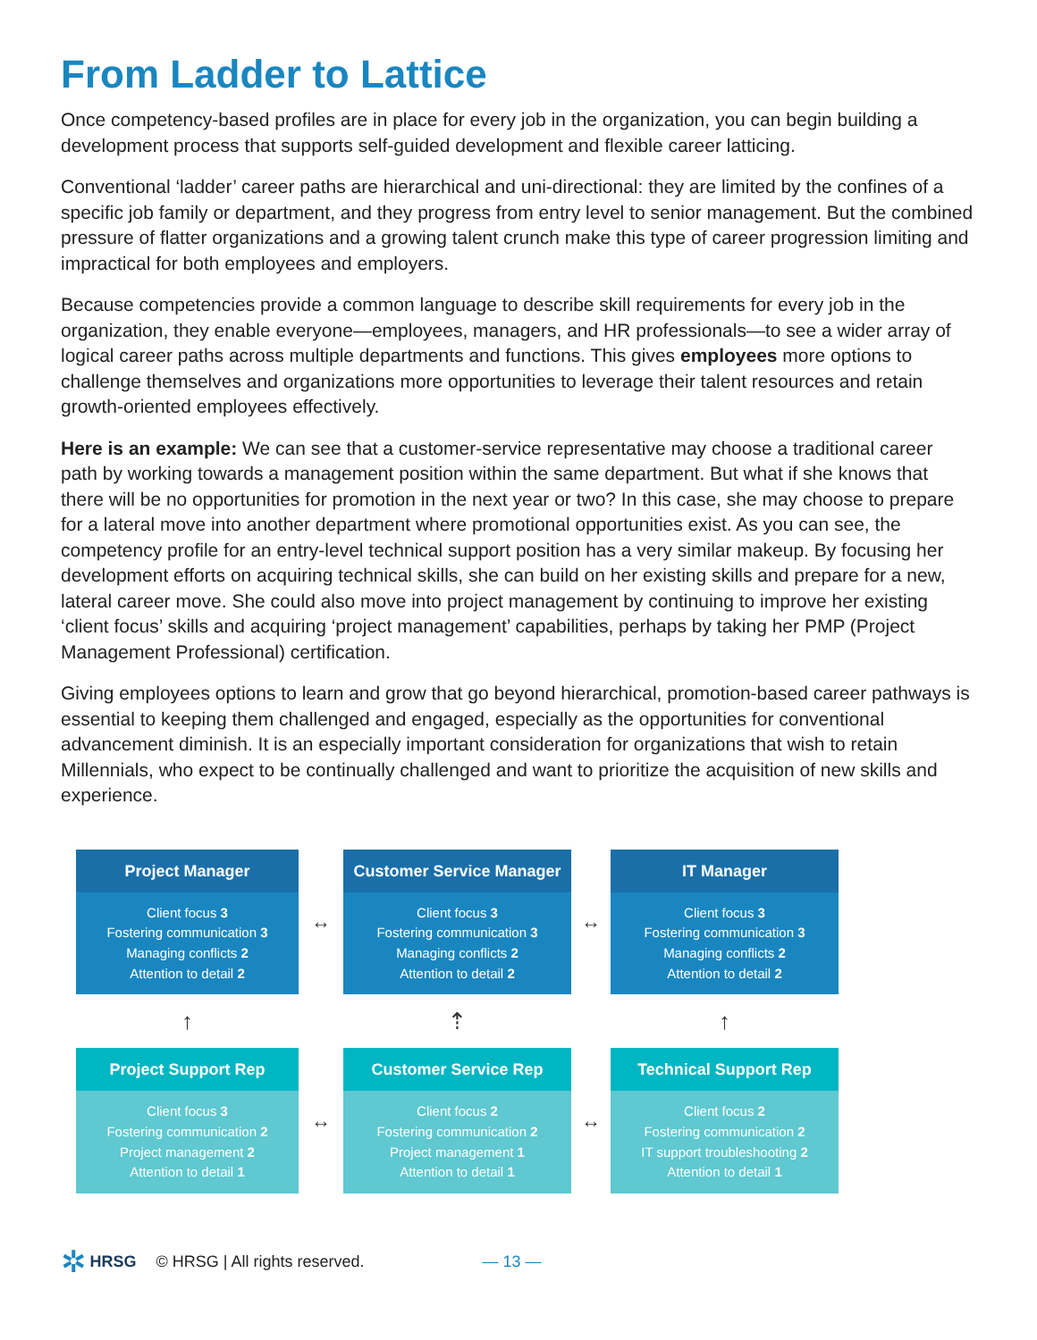From Ladder to Lattice
Once competency-based profiles are in place for every job in the organization, you can begin building a development process that supports self-guided development and flexible career latticing.
Conventional ‘ladder’ career paths are hierarchical and uni-directional: they are limited by the confines of a specific job family or department, and they progress from entry level to senior management. But the combined pressure of flatter organizations and a growing talent crunch make this type of career progression limiting and impractical for both employees and employers.
Because competencies provide a common language to describe skill requirements for every job in the organization, they enable everyone—employees, managers, and HR professionals—to see a wider array of logical career paths across multiple departments and functions. This gives employees more options to challenge themselves and organizations more opportunities to leverage their talent resources and retain growth-oriented employees effectively.
Here is an example: We can see that a customer-service representative may choose a traditional career path by working towards a management position within the same department. But what if she knows that there will be no opportunities for promotion in the next year or two? In this case, she may choose to prepare for a lateral move into another department where promotional opportunities exist. As you can see, the competency profile for an entry-level technical support position has a very similar makeup. By focusing her development efforts on acquiring technical skills, she can build on her existing skills and prepare for a new, lateral career move. She could also move into project management by continuing to improve her existing ‘client focus’ skills and acquiring ‘project management’ capabilities, perhaps by taking her PMP (Project Management Professional) certification.
Giving employees options to learn and grow that go beyond hierarchical, promotion-based career pathways is essential to keeping them challenged and engaged, especially as the opportunities for conventional advancement diminish. It is an especially important consideration for organizations that wish to retain Millennials, who expect to be continually challenged and want to prioritize the acquisition of new skills and experience.
Project Manager
Client focus 3
Fostering communication 3
Managing conflicts 2
Attention to detail 2
↔
Customer Service Manager
Client focus 3
Fostering communication 3
Managing conflicts 2
Attention to detail 2
↔
IT Manager
Client focus 3
Fostering communication 3
Managing conflicts 2
Attention to detail 2
↑
⇡
↑
Project Support Rep
Client focus 3
Fostering communication 2
Project management 2
Attention to detail 1
↔
Customer Service Rep
Client focus 2
Fostering communication 2
Project management 1
Attention to detail 1
↔
Technical Support Rep
Client focus 2
Fostering communication 2
IT support troubleshooting 2
Attention to detail 1
✲ HRSG © HRSG | All rights reserved. — 13 —